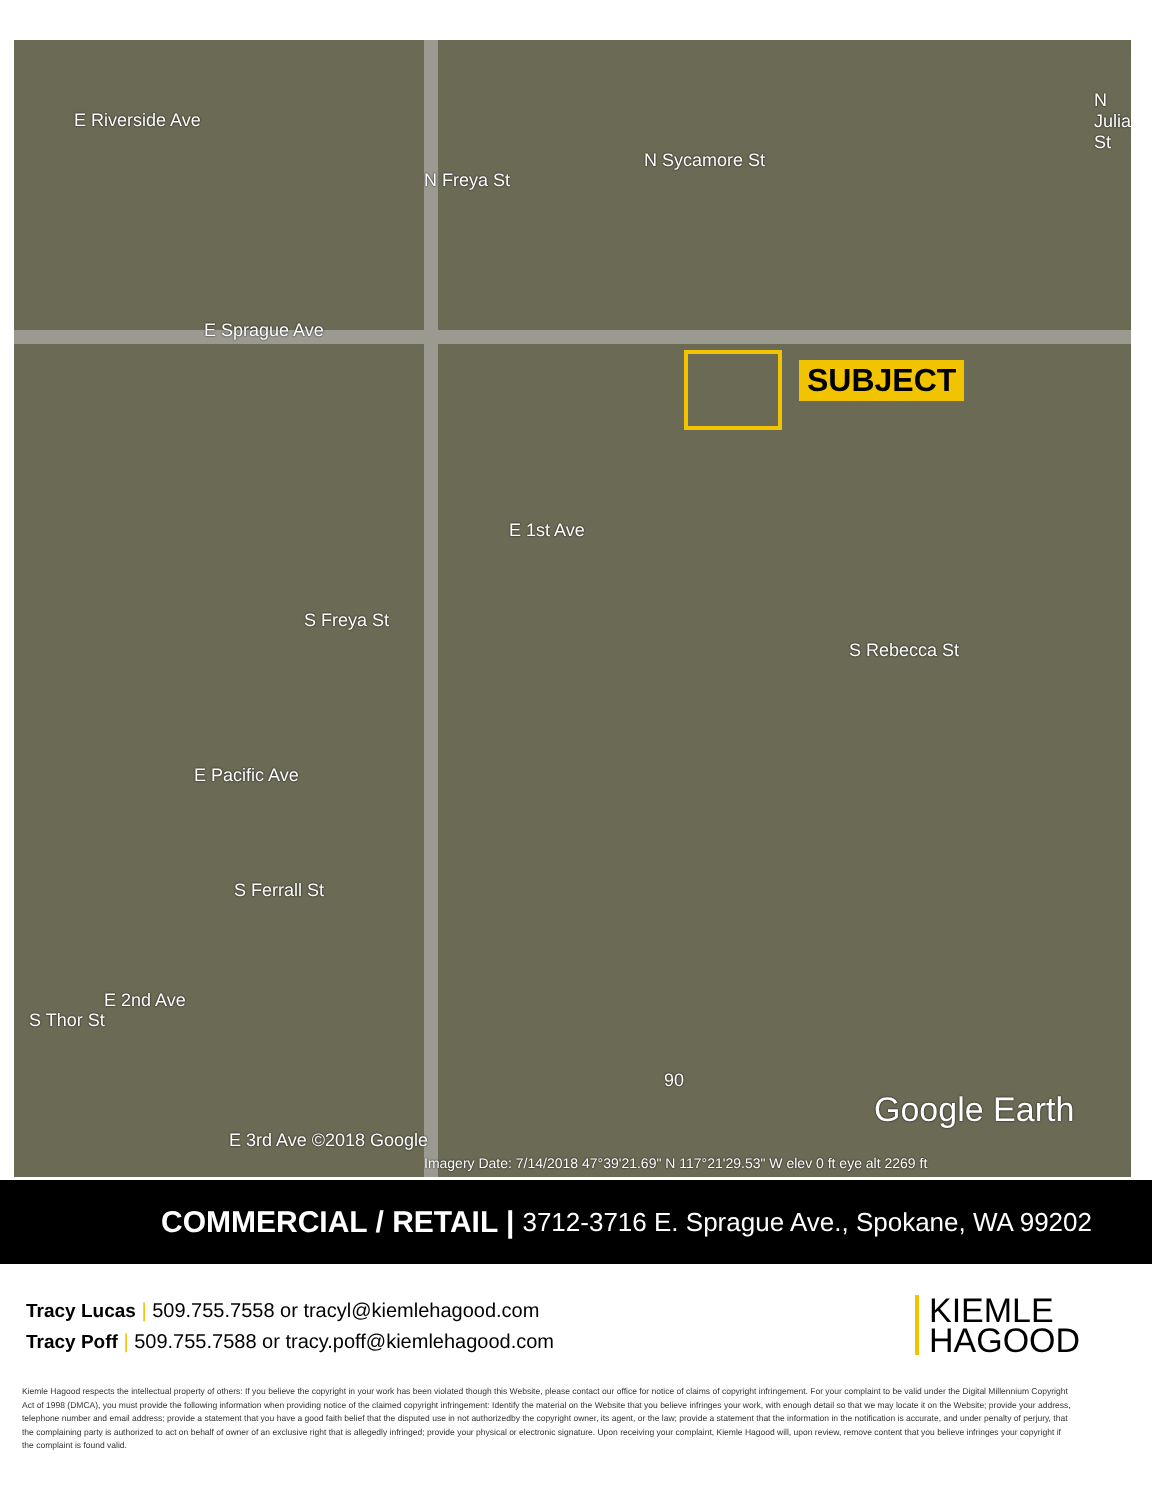E Riverside Ave
N Freya St
N Sycamore St
N Julia St
E Sprague Ave
SUBJECT
E 1st Ave
S Freya St
S Rebecca St
E Pacific Ave
S Ferrall St
E 2nd Ave
S Thor St
90
Google Earth
E 3rd Ave ©2018 Google
Imagery Date: 7/14/2018 47°39'21.69" N 117°21'29.53" W elev 0 ft eye alt 2269 ft
COMMERCIAL / RETAIL | 3712-3716 E. Sprague Ave., Spokane, WA 99202
Tracy Lucas | 509.755.7558 or tracyl@kiemlehagood.com
Tracy Poff | 509.755.7588 or tracy.poff@kiemlehagood.com
KIEMLE
HAGOOD
Kiemle Hagood respects the intellectual property of others: If you believe the copyright in your work has been violated though this Website, please contact our office for notice of claims of copyright infringement. For your complaint to be valid under the Digital Millennium Copyright Act of 1998 (DMCA), you must provide the following information when providing notice of the claimed copyright infringement: Identify the material on the Website that you believe infringes your work, with enough detail so that we may locate it on the Website; provide your address, telephone number and email address; provide a statement that you have a good faith belief that the disputed use in not authorizedby the copyright owner, its agent, or the law; provide a statement that the information in the notification is accurate, and under penalty of perjury, that the complaining party is authorized to act on behalf of owner of an exclusive right that is allegedly infringed; provide your physical or electronic signature. Upon receiving your complaint, Kiemle Hagood will, upon review, remove content that you believe infringes your copyright if the complaint is found valid.